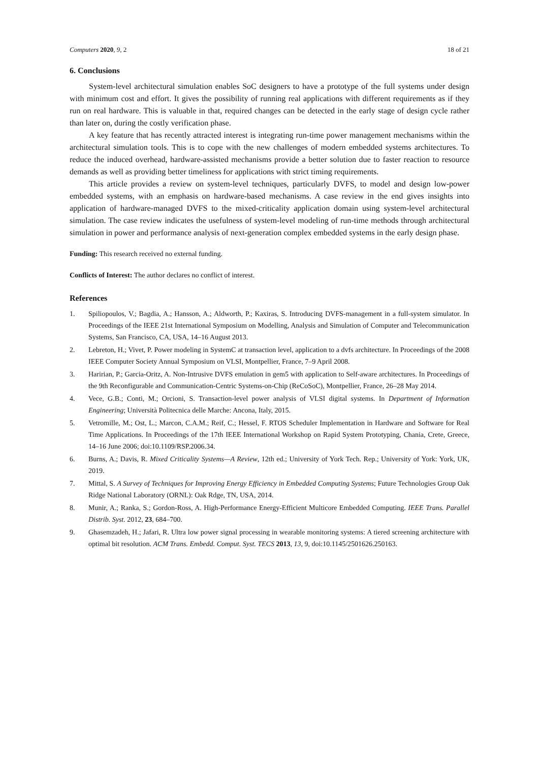Computers 2020, 9, 2 18 of 21
6. Conclusions
System-level architectural simulation enables SoC designers to have a prototype of the full systems under design with minimum cost and effort. It gives the possibility of running real applications with different requirements as if they run on real hardware. This is valuable in that, required changes can be detected in the early stage of design cycle rather than later on, during the costly verification phase.
A key feature that has recently attracted interest is integrating run-time power management mechanisms within the architectural simulation tools. This is to cope with the new challenges of modern embedded systems architectures. To reduce the induced overhead, hardware-assisted mechanisms provide a better solution due to faster reaction to resource demands as well as providing better timeliness for applications with strict timing requirements.
This article provides a review on system-level techniques, particularly DVFS, to model and design low-power embedded systems, with an emphasis on hardware-based mechanisms. A case review in the end gives insights into application of hardware-managed DVFS to the mixed-criticality application domain using system-level architectural simulation. The case review indicates the usefulness of system-level modeling of run-time methods through architectural simulation in power and performance analysis of next-generation complex embedded systems in the early design phase.
Funding: This research received no external funding.
Conflicts of Interest: The author declares no conflict of interest.
References
1. Spiliopoulos, V.; Bagdia, A.; Hansson, A.; Aldworth, P.; Kaxiras, S. Introducing DVFS-management in a full-system simulator. In Proceedings of the IEEE 21st International Symposium on Modelling, Analysis and Simulation of Computer and Telecommunication Systems, San Francisco, CA, USA, 14–16 August 2013.
2. Lebreton, H.; Vivet, P. Power modeling in SystemC at transaction level, application to a dvfs architecture. In Proceedings of the 2008 IEEE Computer Society Annual Symposium on VLSI, Montpellier, France, 7–9 April 2008.
3. Haririan, P.; Garcia-Oritz, A. Non-Intrusive DVFS emulation in gem5 with application to Self-aware architectures. In Proceedings of the 9th Reconfigurable and Communication-Centric Systems-on-Chip (ReCoSoC), Montpellier, France, 26–28 May 2014.
4. Vece, G.B.; Conti, M.; Orcioni, S. Transaction-level power analysis of VLSI digital systems. In Department of Information Engineering; Università Politecnica delle Marche: Ancona, Italy, 2015.
5. Vetromille, M.; Ost, L.; Marcon, C.A.M.; Reif, C.; Hessel, F. RTOS Scheduler Implementation in Hardware and Software for Real Time Applications. In Proceedings of the 17th IEEE International Workshop on Rapid System Prototyping, Chania, Crete, Greece, 14–16 June 2006; doi:10.1109/RSP.2006.34.
6. Burns, A.; Davis, R. Mixed Criticality Systems—A Review, 12th ed.; University of York Tech. Rep.; University of York: York, UK, 2019.
7. Mittal, S. A Survey of Techniques for Improving Energy Efficiency in Embedded Computing Systems; Future Technologies Group Oak Ridge National Laboratory (ORNL): Oak Rdge, TN, USA, 2014.
8. Munir, A.; Ranka, S.; Gordon-Ross, A. High-Performance Energy-Efficient Multicore Embedded Computing. IEEE Trans. Parallel Distrib. Syst. 2012, 23, 684–700.
9. Ghasemzadeh, H.; Jafari, R. Ultra low power signal processing in wearable monitoring systems: A tiered screening architecture with optimal bit resolution. ACM Trans. Embedd. Comput. Syst. TECS 2013, 13, 9, doi:10.1145/2501626.250163.